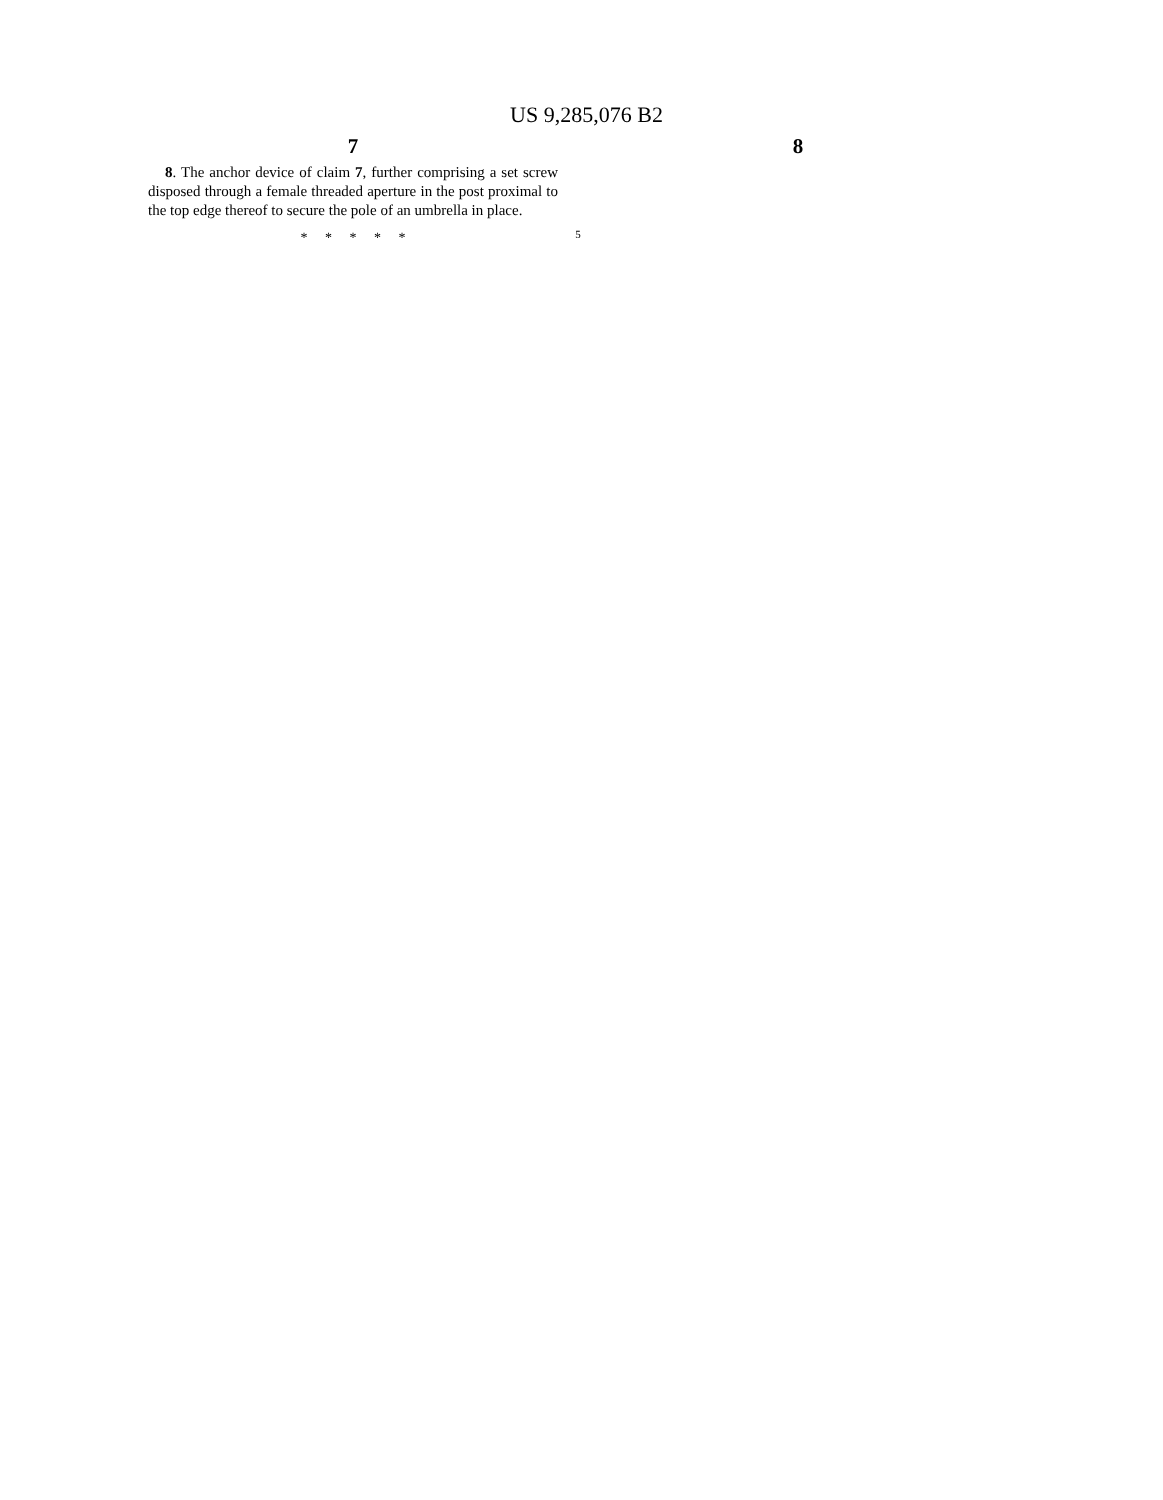US 9,285,076 B2
7
8. The anchor device of claim 7, further comprising a set screw disposed through a female threaded aperture in the post proximal to the top edge thereof to secure the pole of an umbrella in place.
* * * * *
5
8